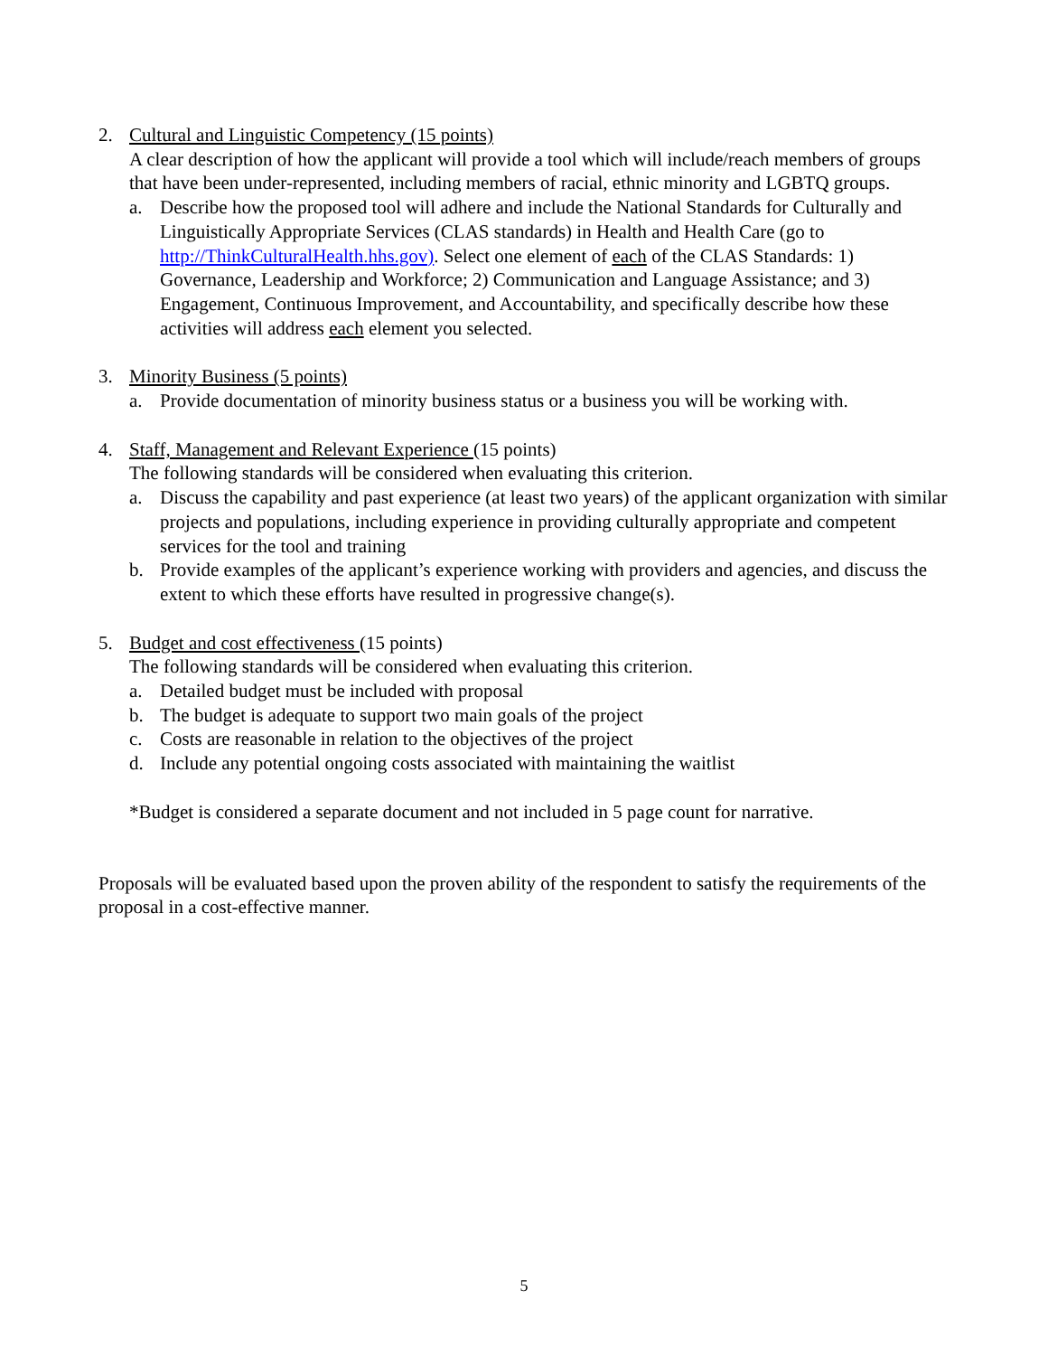2. Cultural and Linguistic Competency (15 points)
A clear description of how the applicant will provide a tool which will include/reach members of groups that have been under-represented, including members of racial, ethnic minority and LGBTQ groups.
a. Describe how the proposed tool will adhere and include the National Standards for Culturally and Linguistically Appropriate Services (CLAS standards) in Health and Health Care (go to http://ThinkCulturalHealth.hhs.gov). Select one element of each of the CLAS Standards: 1) Governance, Leadership and Workforce; 2) Communication and Language Assistance; and 3) Engagement, Continuous Improvement, and Accountability, and specifically describe how these activities will address each element you selected.
3. Minority Business (5 points)
a. Provide documentation of minority business status or a business you will be working with.
4. Staff, Management and Relevant Experience (15 points)
The following standards will be considered when evaluating this criterion.
a. Discuss the capability and past experience (at least two years) of the applicant organization with similar projects and populations, including experience in providing culturally appropriate and competent services for the tool and training
b. Provide examples of the applicant’s experience working with providers and agencies, and discuss the extent to which these efforts have resulted in progressive change(s).
5. Budget and cost effectiveness (15 points)
The following standards will be considered when evaluating this criterion.
a. Detailed budget must be included with proposal
b. The budget is adequate to support two main goals of the project
c. Costs are reasonable in relation to the objectives of the project
d. Include any potential ongoing costs associated with maintaining the waitlist
*Budget is considered a separate document and not included in 5 page count for narrative.
Proposals will be evaluated based upon the proven ability of the respondent to satisfy the requirements of the proposal in a cost-effective manner.
5